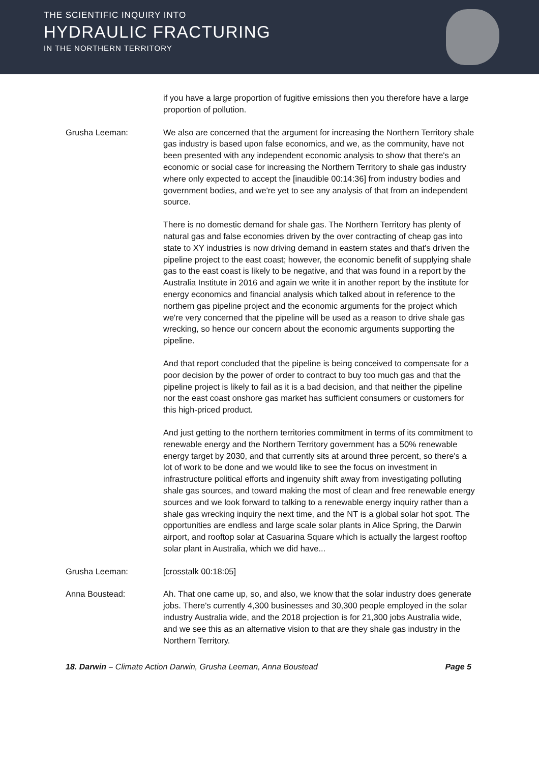THE SCIENTIFIC INQUIRY INTO
HYDRAULIC FRACTURING
IN THE NORTHERN TERRITORY
if you have a large proportion of fugitive emissions then you therefore have a large proportion of pollution.
Grusha Leeman: We also are concerned that the argument for increasing the Northern Territory shale gas industry is based upon false economics, and we, as the community, have not been presented with any independent economic analysis to show that there's an economic or social case for increasing the Northern Territory to shale gas industry where only expected to accept the [inaudible 00:14:36] from industry bodies and government bodies, and we're yet to see any analysis of that from an independent source.
There is no domestic demand for shale gas. The Northern Territory has plenty of natural gas and false economies driven by the over contracting of cheap gas into state to XY industries is now driving demand in eastern states and that's driven the pipeline project to the east coast; however, the economic benefit of supplying shale gas to the east coast is likely to be negative, and that was found in a report by the Australia Institute in 2016 and again we write it in another report by the institute for energy economics and financial analysis which talked about in reference to the northern gas pipeline project and the economic arguments for the project which we're very concerned that the pipeline will be used as a reason to drive shale gas wrecking, so hence our concern about the economic arguments supporting the pipeline.
And that report concluded that the pipeline is being conceived to compensate for a poor decision by the power of order to contract to buy too much gas and that the pipeline project is likely to fail as it is a bad decision, and that neither the pipeline nor the east coast onshore gas market has sufficient consumers or customers for this high-priced product.
And just getting to the northern territories commitment in terms of its commitment to renewable energy and the Northern Territory government has a 50% renewable energy target by 2030, and that currently sits at around three percent, so there's a lot of work to be done and we would like to see the focus on investment in infrastructure political efforts and ingenuity shift away from investigating polluting shale gas sources, and toward making the most of clean and free renewable energy sources and we look forward to talking to a renewable energy inquiry rather than a shale gas wrecking inquiry the next time, and the NT is a global solar hot spot. The opportunities are endless and large scale solar plants in Alice Spring, the Darwin airport, and rooftop solar at Casuarina Square which is actually the largest rooftop solar plant in Australia, which we did have...
Grusha Leeman: [crosstalk 00:18:05]
Anna Boustead: Ah. That one came up, so, and also, we know that the solar industry does generate jobs. There's currently 4,300 businesses and 30,300 people employed in the solar industry Australia wide, and the 2018 projection is for 21,300 jobs Australia wide, and we see this as an alternative vision to that are they shale gas industry in the Northern Territory.
18. Darwin – Climate Action Darwin, Grusha Leeman, Anna Boustead Page 5